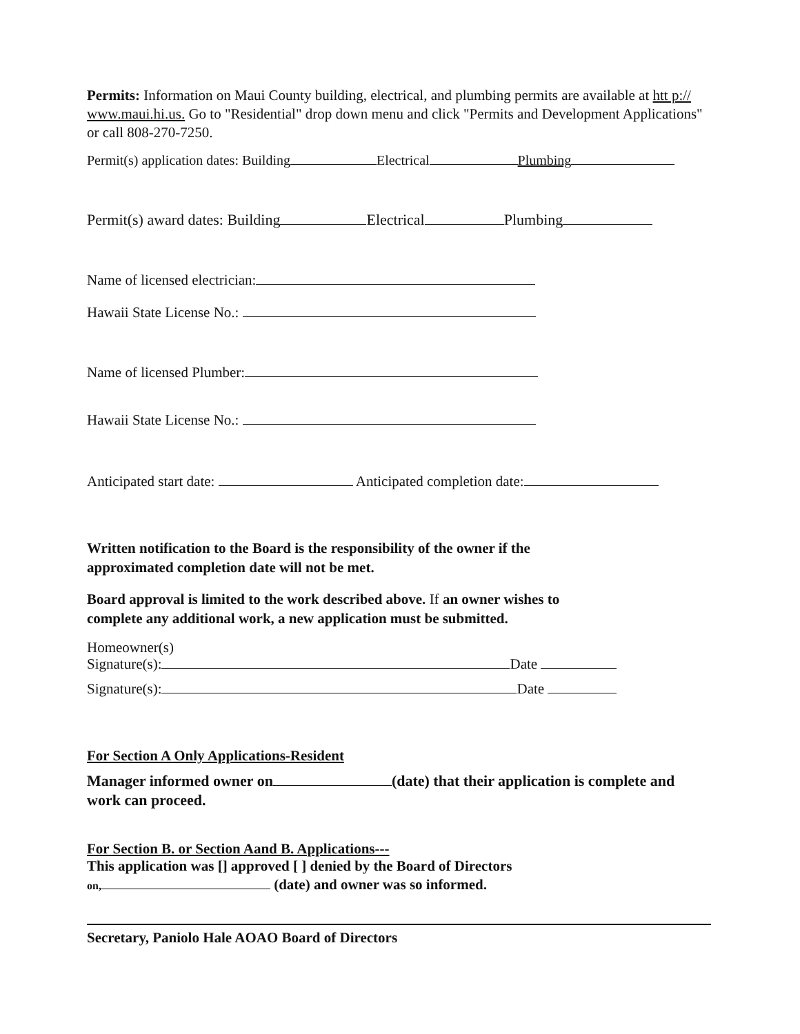Permits: Information on Maui County building, electrical, and plumbing permits are available at htt p:// www.maui.hi.us. Go to "Residential" drop down menu and click "Permits and Development Applications" or call 808-270-7250.
Permit(s) application dates: Building Electrical Plumbing
Permit(s) award dates: Building Electrical Plumbing
Name of licensed electrician:
Hawaii State License No.:
Name of licensed Plumber:
Hawaii State License No.:
Anticipated start date: Anticipated completion date:
Written notification to the Board is the responsibility of the owner if the
approximated completion date will not be met.
Board approval is limited to the work described above. If an owner wishes to
complete any additional work, a new application must be submitted.
Homeowner(s)
Signature(s): Date
Signature(s): Date
For Section A Only Applications-Resident
Manager informed owner on (date) that their application is complete and
work can proceed.
For Section B. or Section Aand B. Applications---
This application was [] approved [ ] denied by the Board of Directors
on, (date) and owner was so informed.
Secretary, Paniolo Hale AOAO Board of Directors